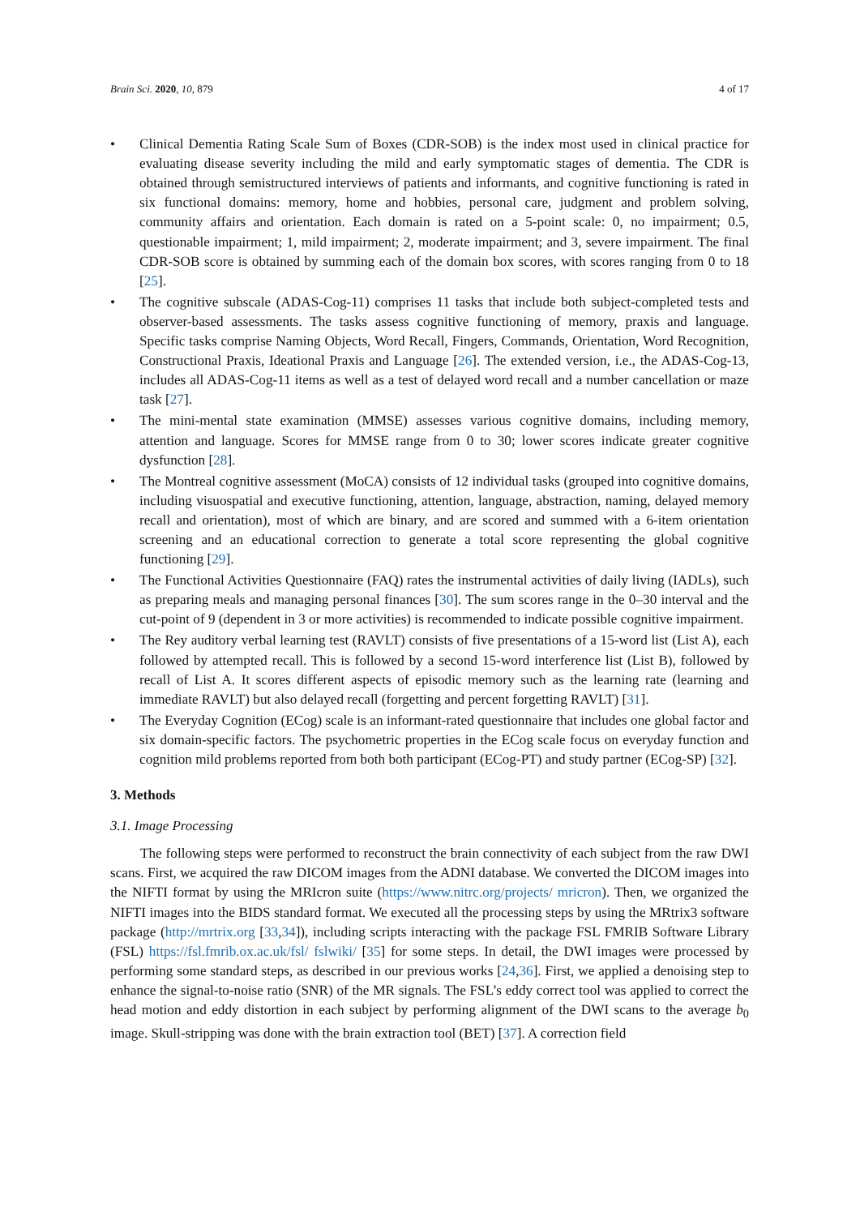Brain Sci. 2020, 10, 879 4 of 17
• Clinical Dementia Rating Scale Sum of Boxes (CDR-SOB) is the index most used in clinical practice for evaluating disease severity including the mild and early symptomatic stages of dementia. The CDR is obtained through semistructured interviews of patients and informants, and cognitive functioning is rated in six functional domains: memory, home and hobbies, personal care, judgment and problem solving, community affairs and orientation. Each domain is rated on a 5-point scale: 0, no impairment; 0.5, questionable impairment; 1, mild impairment; 2, moderate impairment; and 3, severe impairment. The final CDR-SOB score is obtained by summing each of the domain box scores, with scores ranging from 0 to 18 [25].
• The cognitive subscale (ADAS-Cog-11) comprises 11 tasks that include both subject-completed tests and observer-based assessments. The tasks assess cognitive functioning of memory, praxis and language. Specific tasks comprise Naming Objects, Word Recall, Fingers, Commands, Orientation, Word Recognition, Constructional Praxis, Ideational Praxis and Language [26]. The extended version, i.e., the ADAS-Cog-13, includes all ADAS-Cog-11 items as well as a test of delayed word recall and a number cancellation or maze task [27].
• The mini-mental state examination (MMSE) assesses various cognitive domains, including memory, attention and language. Scores for MMSE range from 0 to 30; lower scores indicate greater cognitive dysfunction [28].
• The Montreal cognitive assessment (MoCA) consists of 12 individual tasks (grouped into cognitive domains, including visuospatial and executive functioning, attention, language, abstraction, naming, delayed memory recall and orientation), most of which are binary, and are scored and summed with a 6-item orientation screening and an educational correction to generate a total score representing the global cognitive functioning [29].
• The Functional Activities Questionnaire (FAQ) rates the instrumental activities of daily living (IADLs), such as preparing meals and managing personal finances [30]. The sum scores range in the 0–30 interval and the cut-point of 9 (dependent in 3 or more activities) is recommended to indicate possible cognitive impairment.
• The Rey auditory verbal learning test (RAVLT) consists of five presentations of a 15-word list (List A), each followed by attempted recall. This is followed by a second 15-word interference list (List B), followed by recall of List A. It scores different aspects of episodic memory such as the learning rate (learning and immediate RAVLT) but also delayed recall (forgetting and percent forgetting RAVLT) [31].
• The Everyday Cognition (ECog) scale is an informant-rated questionnaire that includes one global factor and six domain-specific factors. The psychometric properties in the ECog scale focus on everyday function and cognition mild problems reported from both both participant (ECog-PT) and study partner (ECog-SP) [32].
3. Methods
3.1. Image Processing
The following steps were performed to reconstruct the brain connectivity of each subject from the raw DWI scans. First, we acquired the raw DICOM images from the ADNI database. We converted the DICOM images into the NIFTI format by using the MRIcron suite (https://www.nitrc.org/projects/ mricron). Then, we organized the NIFTI images into the BIDS standard format. We executed all the processing steps by using the MRtrix3 software package (http://mrtrix.org [33,34]), including scripts interacting with the package FSL FMRIB Software Library (FSL) https://fsl.fmrib.ox.ac.uk/fsl/ fslwiki/ [35] for some steps. In detail, the DWI images were processed by performing some standard steps, as described in our previous works [24,36]. First, we applied a denoising step to enhance the signal-to-noise ratio (SNR) of the MR signals. The FSL’s eddy correct tool was applied to correct the head motion and eddy distortion in each subject by performing alignment of the DWI scans to the average b<sub>0</sub> image. Skull-stripping was done with the brain extraction tool (BET) [37]. A correction field